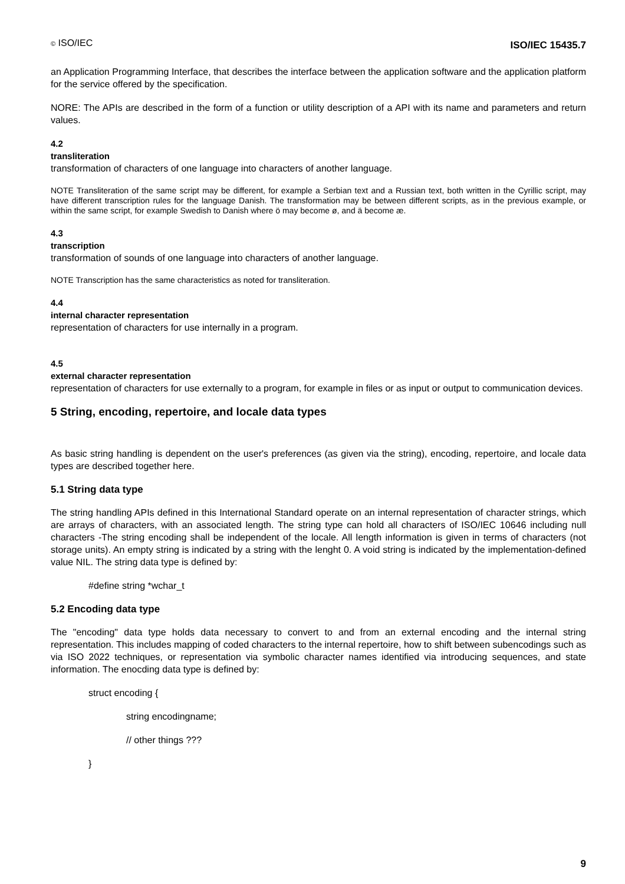© ISO/IEC ISO/IEC 15435.7
an Application Programming Interface, that describes the interface between the application software and the application platform for the service offered by the specification.
NORE: The APIs are described in the form of a function or utility description of a API with its name and parameters and return values.
4.2
transliteration
transformation of characters of one language into characters of another language.
NOTE Transliteration of the same script may be different, for example a Serbian text and a Russian text, both written in the Cyrillic script, may have different transcription rules for the language Danish. The transformation may be between different scripts, as in the previous example, or within the same script, for example Swedish to Danish where ö may become ø, and ä become æ.
4.3
transcription
transformation of sounds of one language into characters of another language.
NOTE Transcription has the same characteristics as noted for transliteration.
4.4
internal character representation
representation of characters for use internally in a program.
4.5
external character representation
representation of characters for use externally to a program, for example in files or as input or output to communication devices.
5 String, encoding, repertoire, and locale data types
As basic string handling is dependent on the user's preferences (as given via the string), encoding, repertoire, and locale data types are described together here.
5.1 String data type
The string handling APIs defined in this International Standard operate on an internal representation of character strings, which are arrays of characters, with an associated length. The string type can hold all characters of ISO/IEC 10646 including null characters -The string encoding shall be independent of the locale. All length information is given in terms of characters (not storage units). An empty string is indicated by a string with the lenght 0. A void string is indicated by the implementation-defined value NIL. The string data type is defined by:
#define string *wchar_t
5.2 Encoding data type
The "encoding" data type holds data necessary to convert to and from an external encoding and the internal string representation. This includes mapping of coded characters to the internal repertoire, how to shift between subencodings such as via ISO 2022 techniques, or representation via symbolic character names identified via introducing sequences, and state information. The enocding data type is defined by:
struct encoding {
string encodingname;
// other things ???
}
9